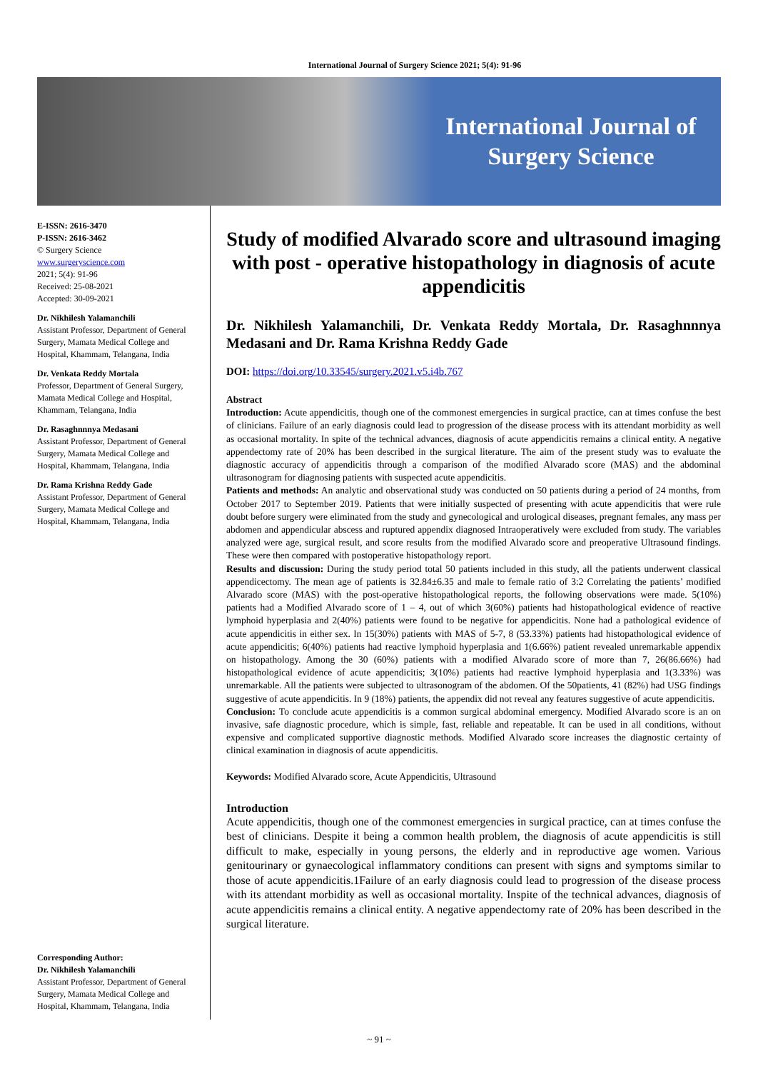International Journal of Surgery Science 2021; 5(4): 91-96
International Journal of
Surgery Science
E-ISSN: 2616-3470
P-ISSN: 2616-3462
© Surgery Science
www.surgeryscience.com
2021; 5(4): 91-96
Received: 25-08-2021
Accepted: 30-09-2021
Dr. Nikhilesh Yalamanchili
Assistant Professor, Department of General Surgery, Mamata Medical College and Hospital, Khammam, Telangana, India
Dr. Venkata Reddy Mortala
Professor, Department of General Surgery, Mamata Medical College and Hospital, Khammam, Telangana, India
Dr. Rasaghnnnya Medasani
Assistant Professor, Department of General Surgery, Mamata Medical College and Hospital, Khammam, Telangana, India
Dr. Rama Krishna Reddy Gade
Assistant Professor, Department of General Surgery, Mamata Medical College and Hospital, Khammam, Telangana, India
Corresponding Author:
Dr. Nikhilesh Yalamanchili
Assistant Professor, Department of General Surgery, Mamata Medical College and Hospital, Khammam, Telangana, India
Study of modified Alvarado score and ultrasound imaging with post - operative histopathology in diagnosis of acute appendicitis
Dr. Nikhilesh Yalamanchili, Dr. Venkata Reddy Mortala, Dr. Rasaghnnnya Medasani and Dr. Rama Krishna Reddy Gade
DOI: https://doi.org/10.33545/surgery.2021.v5.i4b.767
Abstract
Introduction: Acute appendicitis, though one of the commonest emergencies in surgical practice, can at times confuse the best of clinicians. Failure of an early diagnosis could lead to progression of the disease process with its attendant morbidity as well as occasional mortality. In spite of the technical advances, diagnosis of acute appendicitis remains a clinical entity. A negative appendectomy rate of 20% has been described in the surgical literature. The aim of the present study was to evaluate the diagnostic accuracy of appendicitis through a comparison of the modified Alvarado score (MAS) and the abdominal ultrasonogram for diagnosing patients with suspected acute appendicitis.
Patients and methods: An analytic and observational study was conducted on 50 patients during a period of 24 months, from October 2017 to September 2019. Patients that were initially suspected of presenting with acute appendicitis that were rule doubt before surgery were eliminated from the study and gynecological and urological diseases, pregnant females, any mass per abdomen and appendicular abscess and ruptured appendix diagnosed Intraoperatively were excluded from study. The variables analyzed were age, surgical result, and score results from the modified Alvarado score and preoperative Ultrasound findings. These were then compared with postoperative histopathology report.
Results and discussion: During the study period total 50 patients included in this study, all the patients underwent classical appendicectomy. The mean age of patients is 32.84±6.35 and male to female ratio of 3:2 Correlating the patients’ modified Alvarado score (MAS) with the post-operative histopathological reports, the following observations were made. 5(10%) patients had a Modified Alvarado score of 1 – 4, out of which 3(60%) patients had histopathological evidence of reactive lymphoid hyperplasia and 2(40%) patients were found to be negative for appendicitis. None had a pathological evidence of acute appendicitis in either sex. In 15(30%) patients with MAS of 5-7, 8 (53.33%) patients had histopathological evidence of acute appendicitis; 6(40%) patients had reactive lymphoid hyperplasia and 1(6.66%) patient revealed unremarkable appendix on histopathology. Among the 30 (60%) patients with a modified Alvarado score of more than 7, 26(86.66%) had histopathological evidence of acute appendicitis; 3(10%) patients had reactive lymphoid hyperplasia and 1(3.33%) was unremarkable. All the patients were subjected to ultrasonogram of the abdomen. Of the 50patients, 41 (82%) had USG findings suggestive of acute appendicitis. In 9 (18%) patients, the appendix did not reveal any features suggestive of acute appendicitis.
Conclusion: To conclude acute appendicitis is a common surgical abdominal emergency. Modified Alvarado score is an on invasive, safe diagnostic procedure, which is simple, fast, reliable and repeatable. It can be used in all conditions, without expensive and complicated supportive diagnostic methods. Modified Alvarado score increases the diagnostic certainty of clinical examination in diagnosis of acute appendicitis.
Keywords: Modified Alvarado score, Acute Appendicitis, Ultrasound
Introduction
Acute appendicitis, though one of the commonest emergencies in surgical practice, can at times confuse the best of clinicians. Despite it being a common health problem, the diagnosis of acute appendicitis is still difficult to make, especially in young persons, the elderly and in reproductive age women. Various genitourinary or gynaecological inflammatory conditions can present with signs and symptoms similar to those of acute appendicitis.1Failure of an early diagnosis could lead to progression of the disease process with its attendant morbidity as well as occasional mortality. Inspite of the technical advances, diagnosis of acute appendicitis remains a clinical entity. A negative appendectomy rate of 20% has been described in the surgical literature.
~ 91 ~